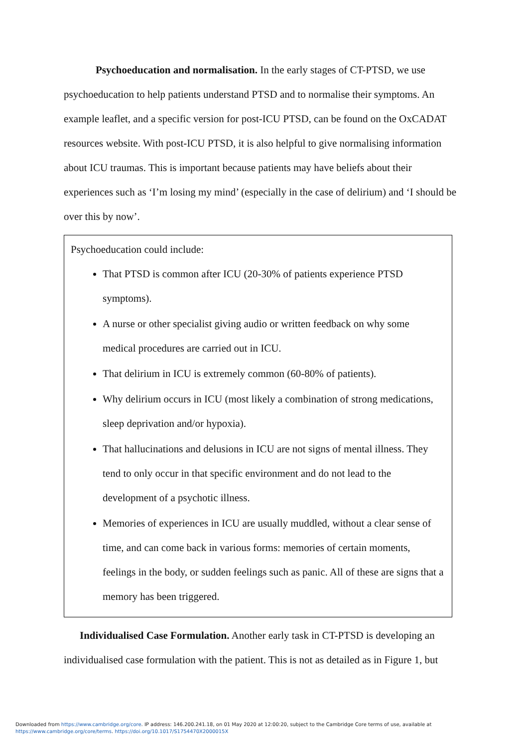Psychoeducation and normalisation. In the early stages of CT-PTSD, we use psychoeducation to help patients understand PTSD and to normalise their symptoms. An example leaflet, and a specific version for post-ICU PTSD, can be found on the OxCADAT resources website. With post-ICU PTSD, it is also helpful to give normalising information about ICU traumas. This is important because patients may have beliefs about their experiences such as ‘I’m losing my mind’ (especially in the case of delirium) and ‘I should be over this by now’.
Psychoeducation could include:
That PTSD is common after ICU (20-30% of patients experience PTSD symptoms).
A nurse or other specialist giving audio or written feedback on why some medical procedures are carried out in ICU.
That delirium in ICU is extremely common (60-80% of patients).
Why delirium occurs in ICU (most likely a combination of strong medications, sleep deprivation and/or hypoxia).
That hallucinations and delusions in ICU are not signs of mental illness. They tend to only occur in that specific environment and do not lead to the development of a psychotic illness.
Memories of experiences in ICU are usually muddled, without a clear sense of time, and can come back in various forms: memories of certain moments, feelings in the body, or sudden feelings such as panic. All of these are signs that a memory has been triggered.
Individualised Case Formulation. Another early task in CT-PTSD is developing an individualised case formulation with the patient. This is not as detailed as in Figure 1, but
Downloaded from https://www.cambridge.org/core. IP address: 146.200.241.18, on 01 May 2020 at 12:00:20, subject to the Cambridge Core terms of use, available at
https://www.cambridge.org/core/terms. https://doi.org/10.1017/S1754470X2000015X